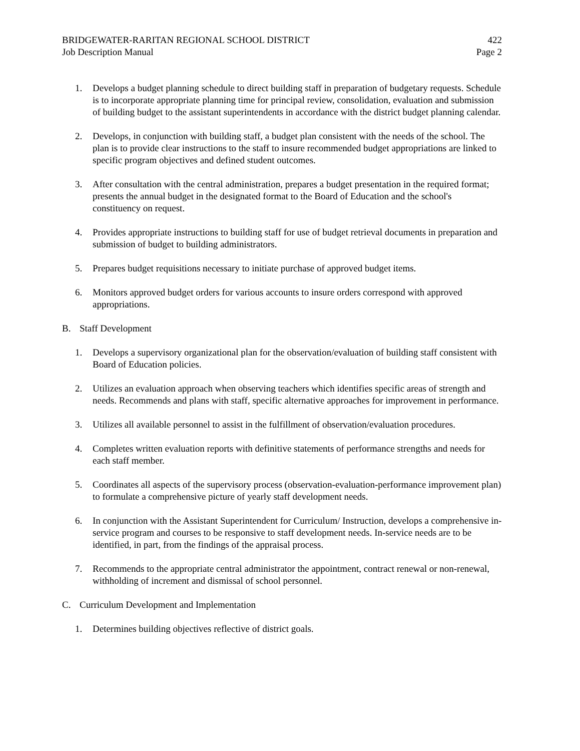BRIDGEWATER-RARITAN REGIONAL SCHOOL DISTRICT
Job Description Manual
422
Page 2
1. Develops a budget planning schedule to direct building staff in preparation of budgetary requests. Schedule is to incorporate appropriate planning time for principal review, consolidation, evaluation and submission of building budget to the assistant superintendents in accordance with the district budget planning calendar.
2. Develops, in conjunction with building staff, a budget plan consistent with the needs of the school. The plan is to provide clear instructions to the staff to insure recommended budget appropriations are linked to specific program objectives and defined student outcomes.
3. After consultation with the central administration, prepares a budget presentation in the required format; presents the annual budget in the designated format to the Board of Education and the school's constituency on request.
4. Provides appropriate instructions to building staff for use of budget retrieval documents in preparation and submission of budget to building administrators.
5. Prepares budget requisitions necessary to initiate purchase of approved budget items.
6. Monitors approved budget orders for various accounts to insure orders correspond with approved appropriations.
B. Staff Development
1. Develops a supervisory organizational plan for the observation/evaluation of building staff consistent with Board of Education policies.
2. Utilizes an evaluation approach when observing teachers which identifies specific areas of strength and needs. Recommends and plans with staff, specific alternative approaches for improvement in performance.
3. Utilizes all available personnel to assist in the fulfillment of observation/evaluation procedures.
4. Completes written evaluation reports with definitive statements of performance strengths and needs for each staff member.
5. Coordinates all aspects of the supervisory process (observation-evaluation-performance improvement plan) to formulate a comprehensive picture of yearly staff development needs.
6. In conjunction with the Assistant Superintendent for Curriculum/ Instruction, develops a comprehensive in-service program and courses to be responsive to staff development needs. In-service needs are to be identified, in part, from the findings of the appraisal process.
7. Recommends to the appropriate central administrator the appointment, contract renewal or non-renewal, withholding of increment and dismissal of school personnel.
C. Curriculum Development and Implementation
1. Determines building objectives reflective of district goals.